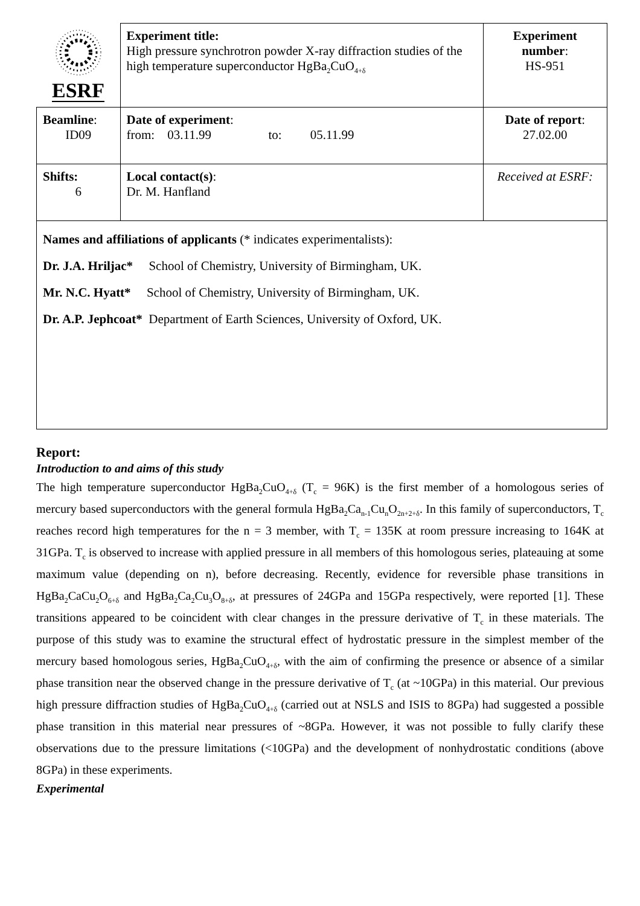| ESRF | Experiment title: High pressure synchrotron powder X-ray diffraction studies of the high temperature superconductor HgBa<sub>2</sub>CuO<sub>4+δ</sub> | Experiment number : HS-951 |
| Beamline : ID09 | Date of experiment : from: 03.11.99 to: 05.11.99 | Date of report : 27.02.00 |
| Shifts: 6 | Local contact(s) : Dr. M. Hanfland | Received at ESRF: |
| Names and affiliations of applicants (* indicates experimentalists): Dr. J.A. Hriljac* School of Chemistry, University of Birmingham, UK. Mr. N.C. Hyatt* School of Chemistry, University of Birmingham, UK. Dr. A.P. Jephcoat* Department of Earth Sciences, University of Oxford, UK. | | |
Report:
Introduction to and aims of this study
The high temperature superconductor HgBa<sub>2</sub>CuO<sub>4+δ</sub> (T<sub>c</sub> = 96K) is the first member of a homologous series of mercury based superconductors with the general formula HgBa<sub>2</sub>Ca<sub>n-1</sub>Cu<sub>n</sub>O<sub>2n+2+δ</sub>. In this family of superconductors, T<sub>c</sub> reaches record high temperatures for the n = 3 member, with T<sub>c</sub> = 135K at room pressure increasing to 164K at 31GPa. T<sub>c</sub> is observed to increase with applied pressure in all members of this homologous series, plateauing at some maximum value (depending on n), before decreasing. Recently, evidence for reversible phase transitions in HgBa<sub>2</sub>CaCu<sub>2</sub>O<sub>6+δ</sub> and HgBa<sub>2</sub>Ca<sub>2</sub>Cu<sub>3</sub>O<sub>8+δ</sub>, at pressures of 24GPa and 15GPa respectively, were reported [1]. These transitions appeared to be coincident with clear changes in the pressure derivative of T<sub>c</sub> in these materials. The purpose of this study was to examine the structural effect of hydrostatic pressure in the simplest member of the mercury based homologous series, HgBa<sub>2</sub>CuO<sub>4+δ</sub>, with the aim of confirming the presence or absence of a similar phase transition near the observed change in the pressure derivative of T<sub>c</sub> (at ~10GPa) in this material. Our previous high pressure diffraction studies of HgBa<sub>2</sub>CuO<sub>4+δ</sub> (carried out at NSLS and ISIS to 8GPa) had suggested a possible phase transition in this material near pressures of ~8GPa. However, it was not possible to fully clarify these observations due to the pressure limitations (<10GPa) and the development of nonhydrostatic conditions (above 8GPa) in these experiments.
Experimental